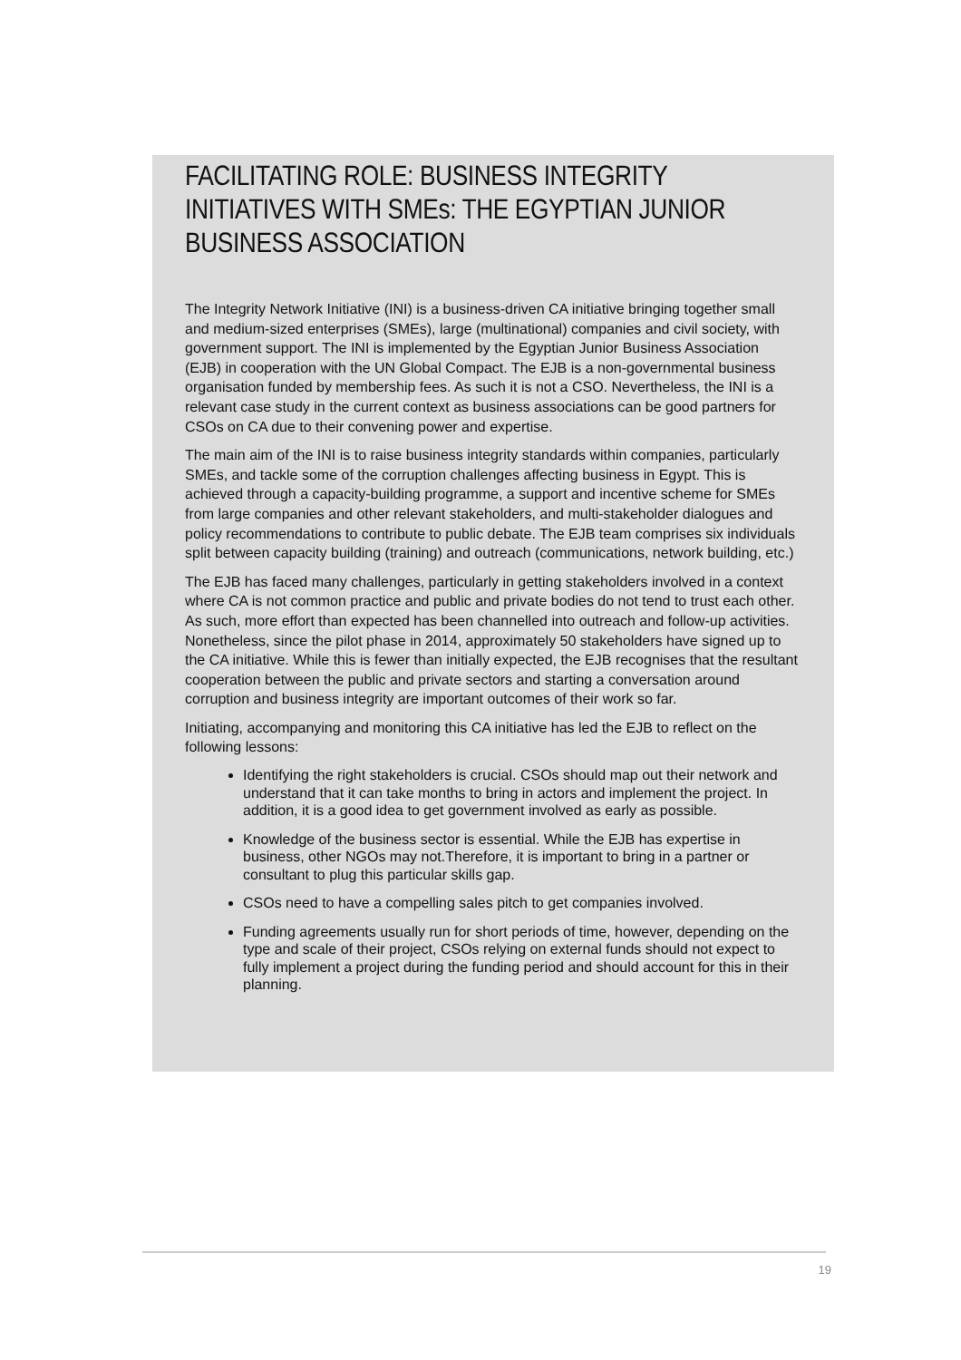FACILITATING ROLE: BUSINESS INTEGRITY INITIATIVES WITH SMEs: THE EGYPTIAN JUNIOR BUSINESS ASSOCIATION
The Integrity Network Initiative (INI) is a business-driven CA initiative bringing together small and medium-sized enterprises (SMEs), large (multinational) companies and civil society, with government support. The INI is implemented by the Egyptian Junior Business Association (EJB) in cooperation with the UN Global Compact. The EJB is a non-governmental business organisation funded by membership fees. As such it is not a CSO. Nevertheless, the INI is a relevant case study in the current context as business associations can be good partners for CSOs on CA due to their convening power and expertise.
The main aim of the INI is to raise business integrity standards within companies, particularly SMEs, and tackle some of the corruption challenges affecting business in Egypt. This is achieved through a capacity-building programme, a support and incentive scheme for SMEs from large companies and other relevant stakeholders, and multi-stakeholder dialogues and policy recommendations to contribute to public debate. The EJB team comprises six individuals split between capacity building (training) and outreach (communications, network building, etc.)
The EJB has faced many challenges, particularly in getting stakeholders involved in a context where CA is not common practice and public and private bodies do not tend to trust each other. As such, more effort than expected has been channelled into outreach and follow-up activities. Nonetheless, since the pilot phase in 2014, approximately 50 stakeholders have signed up to the CA initiative. While this is fewer than initially expected, the EJB recognises that the resultant cooperation between the public and private sectors and starting a conversation around corruption and business integrity are important outcomes of their work so far.
Initiating, accompanying and monitoring this CA initiative has led the EJB to reflect on the following lessons:
Identifying the right stakeholders is crucial. CSOs should map out their network and understand that it can take months to bring in actors and implement the project. In addition, it is a good idea to get government involved as early as possible.
Knowledge of the business sector is essential. While the EJB has expertise in business, other NGOs may not.Therefore, it is important to bring in a partner or consultant to plug this particular skills gap.
CSOs need to have a compelling sales pitch to get companies involved.
Funding agreements usually run for short periods of time, however, depending on the type and scale of their project, CSOs relying on external funds should not expect to fully implement a project during the funding period and should account for this in their planning.
19